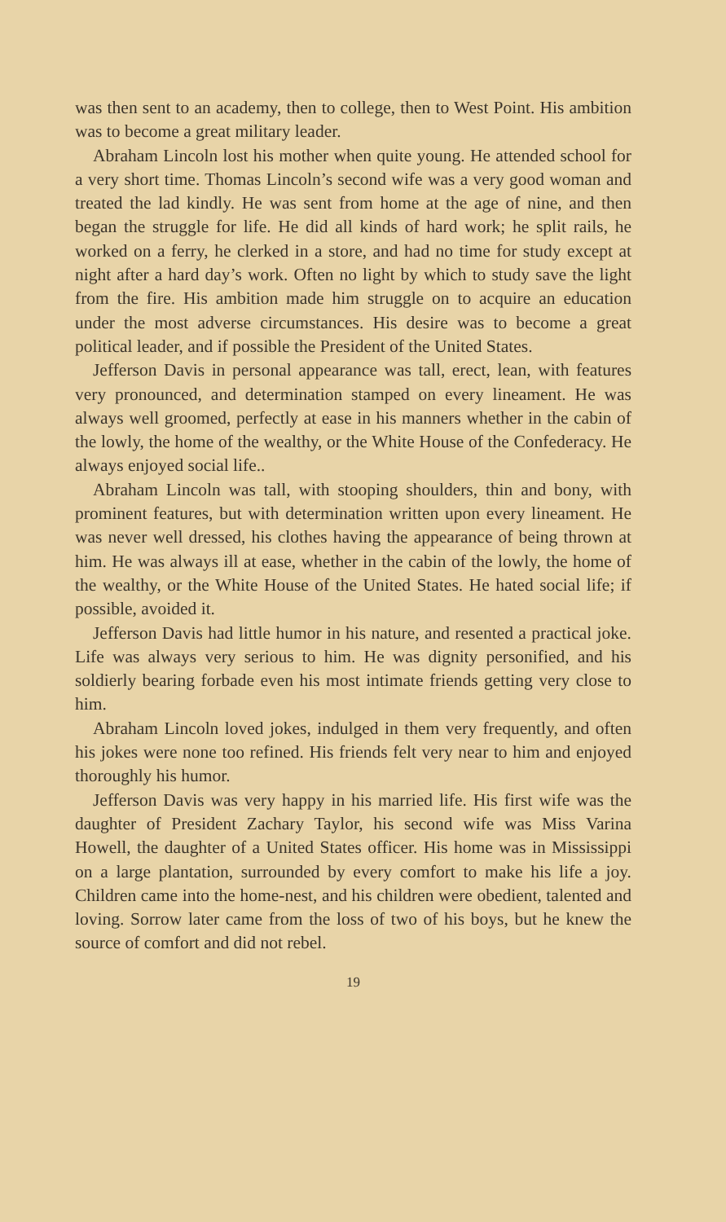was then sent to an academy, then to college, then to West Point. His ambition was to become a great military leader.
Abraham Lincoln lost his mother when quite young. He attended school for a very short time. Thomas Lincoln’s second wife was a very good woman and treated the lad kindly. He was sent from home at the age of nine, and then began the struggle for life. He did all kinds of hard work; he split rails, he worked on a ferry, he clerked in a store, and had no time for study except at night after a hard day’s work. Often no light by which to study save the light from the fire. His ambition made him struggle on to acquire an education under the most adverse circumstances. His desire was to become a great political leader, and if possible the President of the United States.
Jefferson Davis in personal appearance was tall, erect, lean, with features very pronounced, and determination stamped on every lineament. He was always well groomed, perfectly at ease in his manners whether in the cabin of the lowly, the home of the wealthy, or the White House of the Confederacy. He always enjoyed social life..
Abraham Lincoln was tall, with stooping shoulders, thin and bony, with prominent features, but with determination written upon every lineament. He was never well dressed, his clothes having the appearance of being thrown at him. He was always ill at ease, whether in the cabin of the lowly, the home of the wealthy, or the White House of the United States. He hated social life; if possible, avoided it.
Jefferson Davis had little humor in his nature, and resented a practical joke. Life was always very serious to him. He was dignity personified, and his soldierly bearing forbade even his most intimate friends getting very close to him.
Abraham Lincoln loved jokes, indulged in them very frequently, and often his jokes were none too refined. His friends felt very near to him and enjoyed thoroughly his humor.
Jefferson Davis was very happy in his married life. His first wife was the daughter of President Zachary Taylor, his second wife was Miss Varina Howell, the daughter of a United States officer. His home was in Mississippi on a large plantation, surrounded by every comfort to make his life a joy. Children came into the home-nest, and his children were obedient, talented and loving. Sorrow later came from the loss of two of his boys, but he knew the source of comfort and did not rebel.
19